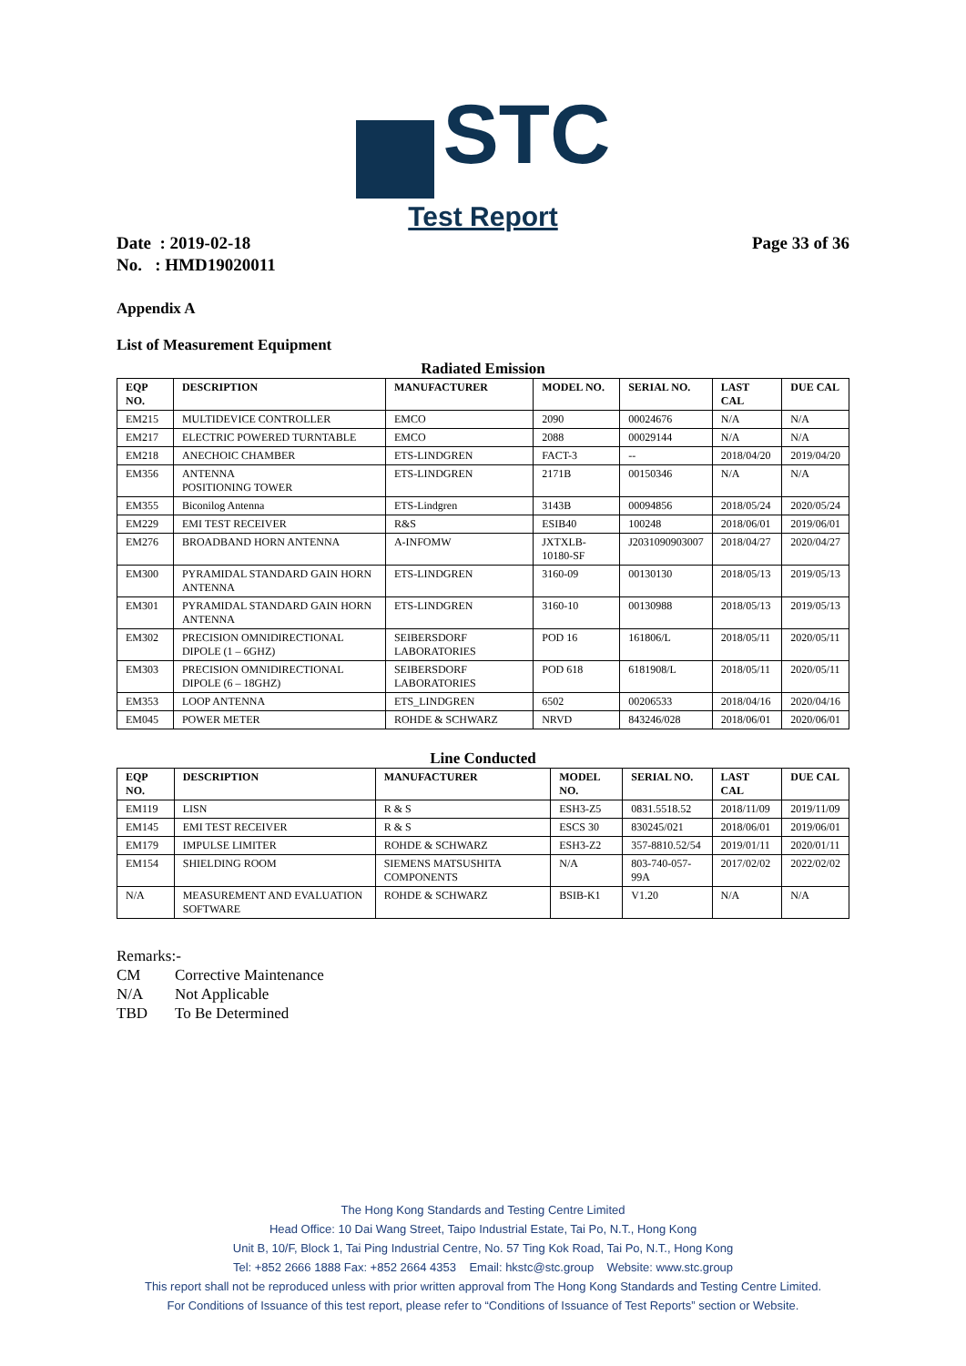STC
Test Report
Date : 2019-02-18
No. : HMD19020011
Page 33 of 36
Appendix A
List of Measurement Equipment
Radiated Emission
| EQP NO. | DESCRIPTION | MANUFACTURER | MODEL NO. | SERIAL NO. | LAST CAL | DUE CAL |
| --- | --- | --- | --- | --- | --- | --- |
| EM215 | MULTIDEVICE CONTROLLER | EMCO | 2090 | 00024676 | N/A | N/A |
| EM217 | ELECTRIC POWERED TURNTABLE | EMCO | 2088 | 00029144 | N/A | N/A |
| EM218 | ANECHOIC CHAMBER | ETS-LINDGREN | FACT-3 | -- | 2018/04/20 | 2019/04/20 |
| EM356 | ANTENNA POSITIONING TOWER | ETS-LINDGREN | 2171B | 00150346 | N/A | N/A |
| EM355 | Biconilog Antenna | ETS-Lindgren | 3143B | 00094856 | 2018/05/24 | 2020/05/24 |
| EM229 | EMI TEST RECEIVER | R&S | ESIB40 | 100248 | 2018/06/01 | 2019/06/01 |
| EM276 | BROADBAND HORN ANTENNA | A-INFOMW | JXTXLB-10180-SF | J2031090903007 | 2018/04/27 | 2020/04/27 |
| EM300 | PYRAMIDAL STANDARD GAIN HORN ANTENNA | ETS-LINDGREN | 3160-09 | 00130130 | 2018/05/13 | 2019/05/13 |
| EM301 | PYRAMIDAL STANDARD GAIN HORN ANTENNA | ETS-LINDGREN | 3160-10 | 00130988 | 2018/05/13 | 2019/05/13 |
| EM302 | PRECISION OMNIDIRECTIONAL DIPOLE (1 – 6GHZ) | SEIBERSDORF LABORATORIES | POD 16 | 161806/L | 2018/05/11 | 2020/05/11 |
| EM303 | PRECISION OMNIDIRECTIONAL DIPOLE (6 – 18GHZ) | SEIBERSDORF LABORATORIES | POD 618 | 6181908/L | 2018/05/11 | 2020/05/11 |
| EM353 | LOOP ANTENNA | ETS_LINDGREN | 6502 | 00206533 | 2018/04/16 | 2020/04/16 |
| EM045 | POWER METER | ROHDE & SCHWARZ | NRVD | 843246/028 | 2018/06/01 | 2020/06/01 |
Line Conducted
| EQP NO. | DESCRIPTION | MANUFACTURER | MODEL NO. | SERIAL NO. | LAST CAL | DUE CAL |
| --- | --- | --- | --- | --- | --- | --- |
| EM119 | LISN | R & S | ESH3-Z5 | 0831.5518.52 | 2018/11/09 | 2019/11/09 |
| EM145 | EMI TEST RECEIVER | R & S | ESCS 30 | 830245/021 | 2018/06/01 | 2019/06/01 |
| EM179 | IMPULSE LIMITER | ROHDE & SCHWARZ | ESH3-Z2 | 357-8810.52/54 | 2019/01/11 | 2020/01/11 |
| EM154 | SHIELDING ROOM | SIEMENS MATSUSHITA COMPONENTS | N/A | 803-740-057-99A | 2017/02/02 | 2022/02/02 |
| N/A | MEASUREMENT AND EVALUATION SOFTWARE | ROHDE & SCHWARZ | BSIB-K1 | V1.20 | N/A | N/A |
Remarks:-
CM Corrective Maintenance
N/A Not Applicable
TBD To Be Determined
The Hong Kong Standards and Testing Centre Limited
Head Office: 10 Dai Wang Street, Taipo Industrial Estate, Tai Po, N.T., Hong Kong
Unit B, 10/F, Block 1, Tai Ping Industrial Centre, No. 57 Ting Kok Road, Tai Po, N.T., Hong Kong
Tel: +852 2666 1888 Fax: +852 2664 4353 Email: hkstc@stc.group Website: www.stc.group
This report shall not be reproduced unless with prior written approval from The Hong Kong Standards and Testing Centre Limited.
For Conditions of Issuance of this test report, please refer to “Conditions of Issuance of Test Reports” section or Website.